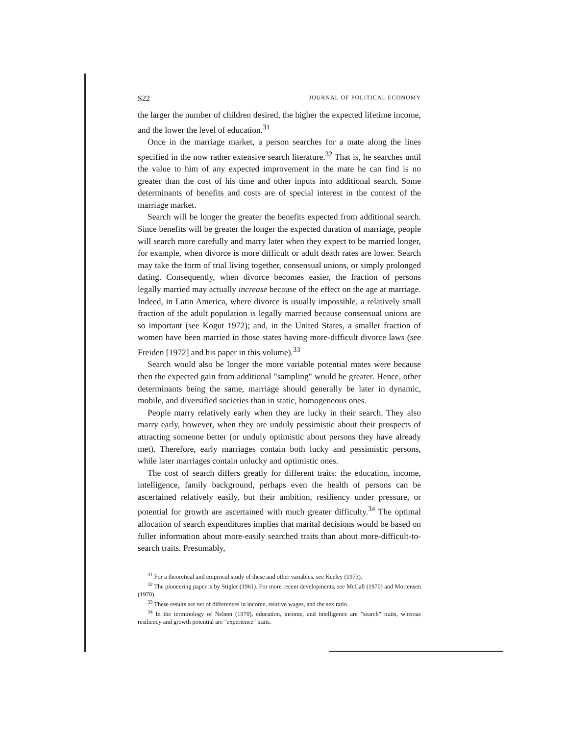S22 JOURNAL OF POLITICAL ECONOMY
the larger the number of children desired, the higher the expected lifetime income, and the lower the level of education.<sup>31</sup>
Once in the marriage market, a person searches for a mate along the lines specified in the now rather extensive search literature.<sup>32</sup> That is, he searches until the value to him of any expected improvement in the mate he can find is no greater than the cost of his time and other inputs into additional search. Some determinants of benefits and costs are of special interest in the context of the marriage market.
Search will be longer the greater the benefits expected from additional search. Since benefits will be greater the longer the expected duration of marriage, people will search more carefully and marry later when they expect to be married longer, for example, when divorce is more difficult or adult death rates are lower. Search may take the form of trial living together, consensual unions, or simply prolonged dating. Consequently, when divorce becomes easier, the fraction of persons legally married may actually increase because of the effect on the age at marriage. Indeed, in Latin America, where divorce is usually impossible, a relatively small fraction of the adult population is legally married because consensual unions are so important (see Kogut 1972); and, in the United States, a smaller fraction of women have been married in those states having more-difficult divorce laws (see Freiden [1972] and his paper in this volume).<sup>33</sup>
Search would also be longer the more variable potential mates were because then the expected gain from additional "sampling" would be greater. Hence, other determinants being the same, marriage should generally be later in dynamic, mobile, and diversified societies than in static, homogeneous ones.
People marry relatively early when they are lucky in their search. They also marry early, however, when they are unduly pessimistic about their prospects of attracting someone better (or unduly optimistic about persons they have already met). Therefore, early marriages contain both lucky and pessimistic persons, while later marriages contain unlucky and optimistic ones.
The cost of search differs greatly for different traits: the education, income, intelligence, family background, perhaps even the health of persons can be ascertained relatively easily, but their ambition, resiliency under pressure, or potential for growth are ascertained with much greater difficulty.<sup>34</sup> The optimal allocation of search expenditures implies that marital decisions would be based on fuller information about more-easily searched traits than about more-difficult-to-search traits. Presumably,
<sup>31</sup> For a theoretical and empirical study of these and other variables, see Keeley (1973).
<sup>32</sup> The pioneering paper is by Stigler (1961). For more recent developments, see McCall (1970) and Mortensen (1970).
<sup>33</sup> These results are net of differences in income, relative wages, and the sex ratio.
<sup>34</sup> In the terminology of Nelson (1970), education, income, and intelligence are "search" traits, whereas resiliency and growth potential are "experience" traits.